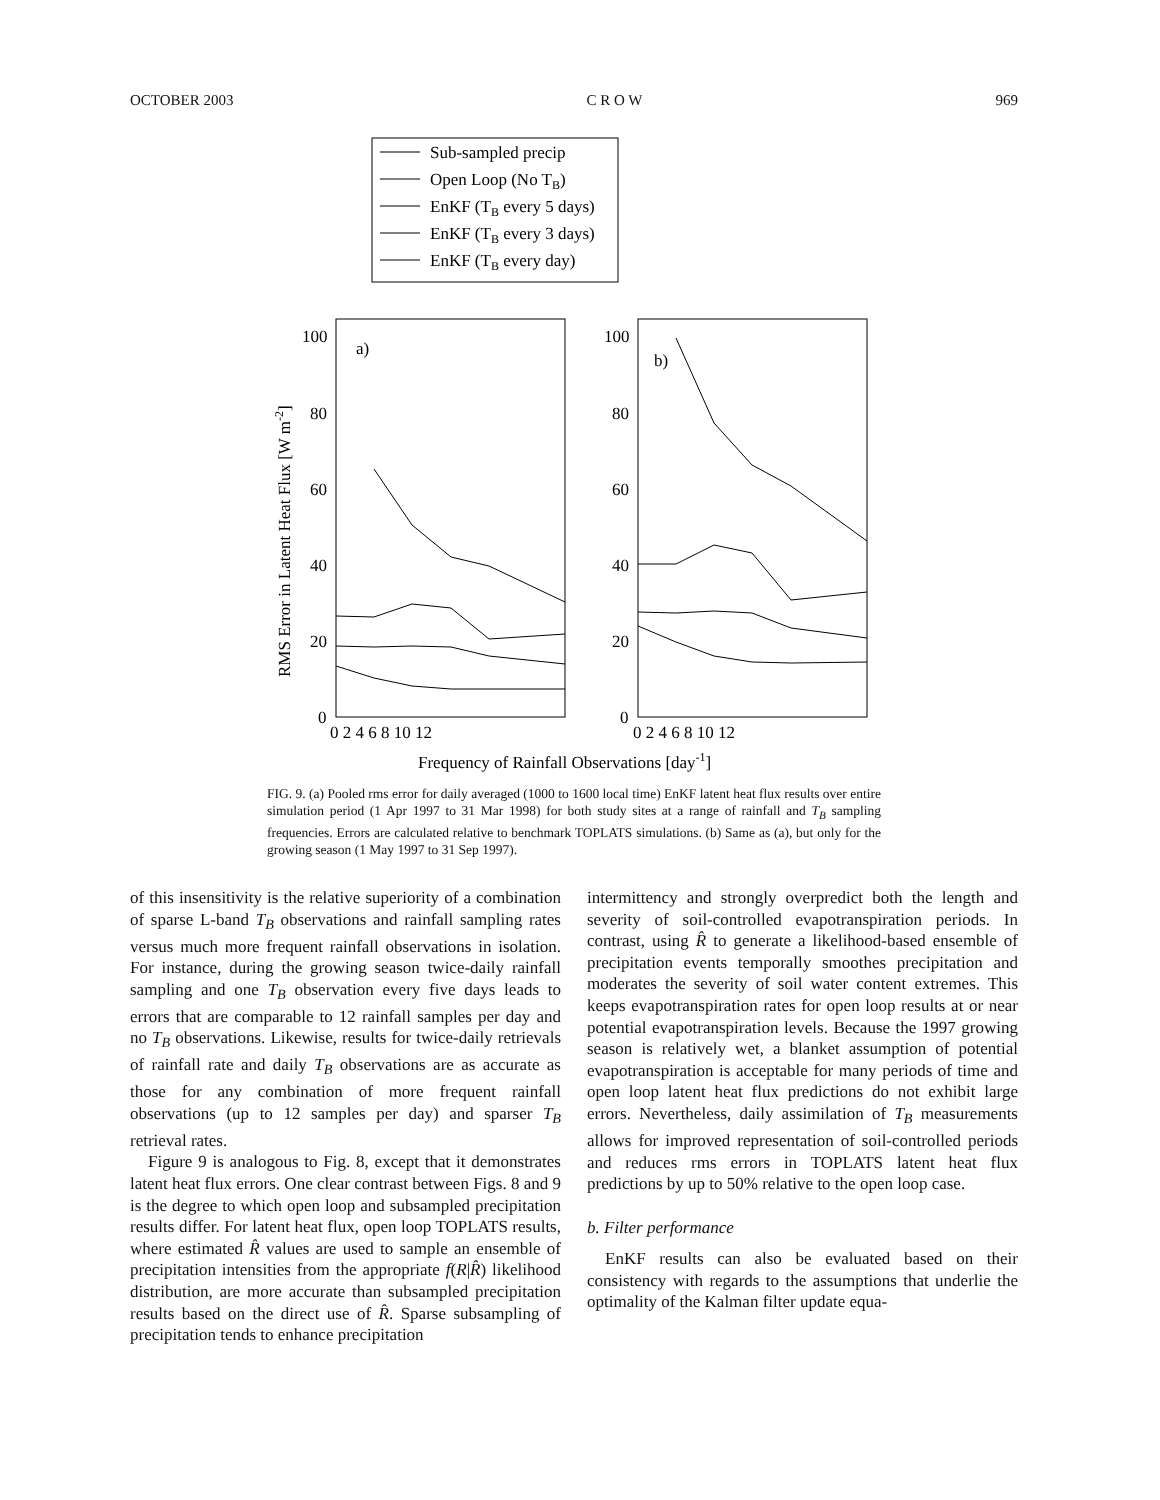OCTOBER 2003 C R O W 969
Sub-sampled precip
Open Loop (No TB)
EnKF (TB every 5 days)
EnKF (TB every 3 days)
EnKF (TB every day)
100
80
60
40
20
0
100
80
60
40
20
0
a)
b)
0 2 4 6 8 10 12
0 2 4 6 8 10 12
Frequency of Rainfall Observations [day-1]
RMS Error in Latent Heat Flux [W m-2]
FIG. 9. (a) Pooled rms error for daily averaged (1000 to 1600 local time) EnKF latent heat flux results over entire simulation period (1 Apr 1997 to 31 Mar 1998) for both study sites at a range of rainfall and T<sub>B</sub> sampling frequencies. Errors are calculated relative to benchmark TOPLATS simulations. (b) Same as (a), but only for the growing season (1 May 1997 to 31 Sep 1997).
of this insensitivity is the relative superiority of a combination of sparse L-band T<sub>B</sub> observations and rainfall sampling rates versus much more frequent rainfall observations in isolation. For instance, during the growing season twice-daily rainfall sampling and one T<sub>B</sub> observation every five days leads to errors that are comparable to 12 rainfall samples per day and no T<sub>B</sub> observations. Likewise, results for twice-daily retrievals of rainfall rate and daily T<sub>B</sub> observations are as accurate as those for any combination of more frequent rainfall observations (up to 12 samples per day) and sparser T<sub>B</sub> retrieval rates.
Figure 9 is analogous to Fig. 8, except that it demonstrates latent heat flux errors. One clear contrast between Figs. 8 and 9 is the degree to which open loop and subsampled precipitation results differ. For latent heat flux, open loop TOPLATS results, where estimated R̂ values are used to sample an ensemble of precipitation intensities from the appropriate f(R|R̂) likelihood distribution, are more accurate than subsampled precipitation results based on the direct use of R̂. Sparse subsampling of precipitation tends to enhance precipitation
intermittency and strongly overpredict both the length and severity of soil-controlled evapotranspiration periods. In contrast, using R̂ to generate a likelihood-based ensemble of precipitation events temporally smoothes precipitation and moderates the severity of soil water content extremes. This keeps evapotranspiration rates for open loop results at or near potential evapotranspiration levels. Because the 1997 growing season is relatively wet, a blanket assumption of potential evapotranspiration is acceptable for many periods of time and open loop latent heat flux predictions do not exhibit large errors. Nevertheless, daily assimilation of T<sub>B</sub> measurements allows for improved representation of soil-controlled periods and reduces rms errors in TOPLATS latent heat flux predictions by up to 50% relative to the open loop case.
b. Filter performance
EnKF results can also be evaluated based on their consistency with regards to the assumptions that underlie the optimality of the Kalman filter update equa-